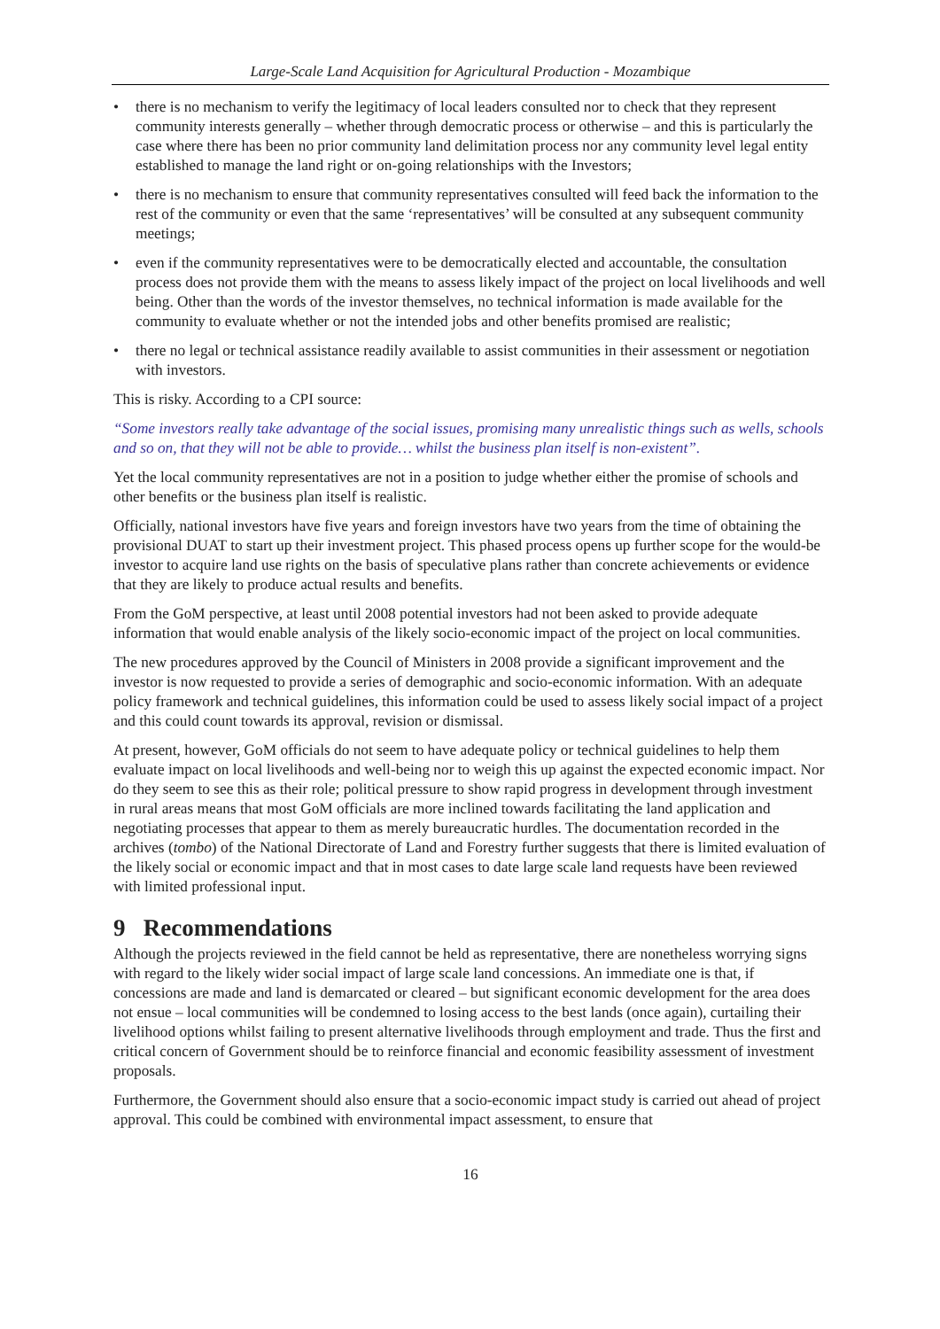Large-Scale Land Acquisition for Agricultural Production - Mozambique
• there is no mechanism to verify the legitimacy of local leaders consulted nor to check that they represent community interests generally – whether through democratic process or otherwise – and this is particularly the case where there has been no prior community land delimitation process nor any community level legal entity established to manage the land right or on-going relationships with the Investors;
• there is no mechanism to ensure that community representatives consulted will feed back the information to the rest of the community or even that the same ‘representatives’ will be consulted at any subsequent community meetings;
• even if the community representatives were to be democratically elected and accountable, the consultation process does not provide them with the means to assess likely impact of the project on local livelihoods and well being. Other than the words of the investor themselves, no technical information is made available for the community to evaluate whether or not the intended jobs and other benefits promised are realistic;
• there no legal or technical assistance readily available to assist communities in their assessment or negotiation with investors.
This is risky. According to a CPI source:
“Some investors really take advantage of the social issues, promising many unrealistic things such as wells, schools and so on, that they will not be able to provide… whilst the business plan itself is non-existent”.
Yet the local community representatives are not in a position to judge whether either the promise of schools and other benefits or the business plan itself is realistic.
Officially, national investors have five years and foreign investors have two years from the time of obtaining the provisional DUAT to start up their investment project. This phased process opens up further scope for the would-be investor to acquire land use rights on the basis of speculative plans rather than concrete achievements or evidence that they are likely to produce actual results and benefits.
From the GoM perspective, at least until 2008 potential investors had not been asked to provide adequate information that would enable analysis of the likely socio-economic impact of the project on local communities.
The new procedures approved by the Council of Ministers in 2008 provide a significant improvement and the investor is now requested to provide a series of demographic and socio-economic information. With an adequate policy framework and technical guidelines, this information could be used to assess likely social impact of a project and this could count towards its approval, revision or dismissal.
At present, however, GoM officials do not seem to have adequate policy or technical guidelines to help them evaluate impact on local livelihoods and well-being nor to weigh this up against the expected economic impact. Nor do they seem to see this as their role; political pressure to show rapid progress in development through investment in rural areas means that most GoM officials are more inclined towards facilitating the land application and negotiating processes that appear to them as merely bureaucratic hurdles. The documentation recorded in the archives (tombo) of the National Directorate of Land and Forestry further suggests that there is limited evaluation of the likely social or economic impact and that in most cases to date large scale land requests have been reviewed with limited professional input.
9 Recommendations
Although the projects reviewed in the field cannot be held as representative, there are nonetheless worrying signs with regard to the likely wider social impact of large scale land concessions. An immediate one is that, if concessions are made and land is demarcated or cleared – but significant economic development for the area does not ensue – local communities will be condemned to losing access to the best lands (once again), curtailing their livelihood options whilst failing to present alternative livelihoods through employment and trade. Thus the first and critical concern of Government should be to reinforce financial and economic feasibility assessment of investment proposals.
Furthermore, the Government should also ensure that a socio-economic impact study is carried out ahead of project approval. This could be combined with environmental impact assessment, to ensure that
16